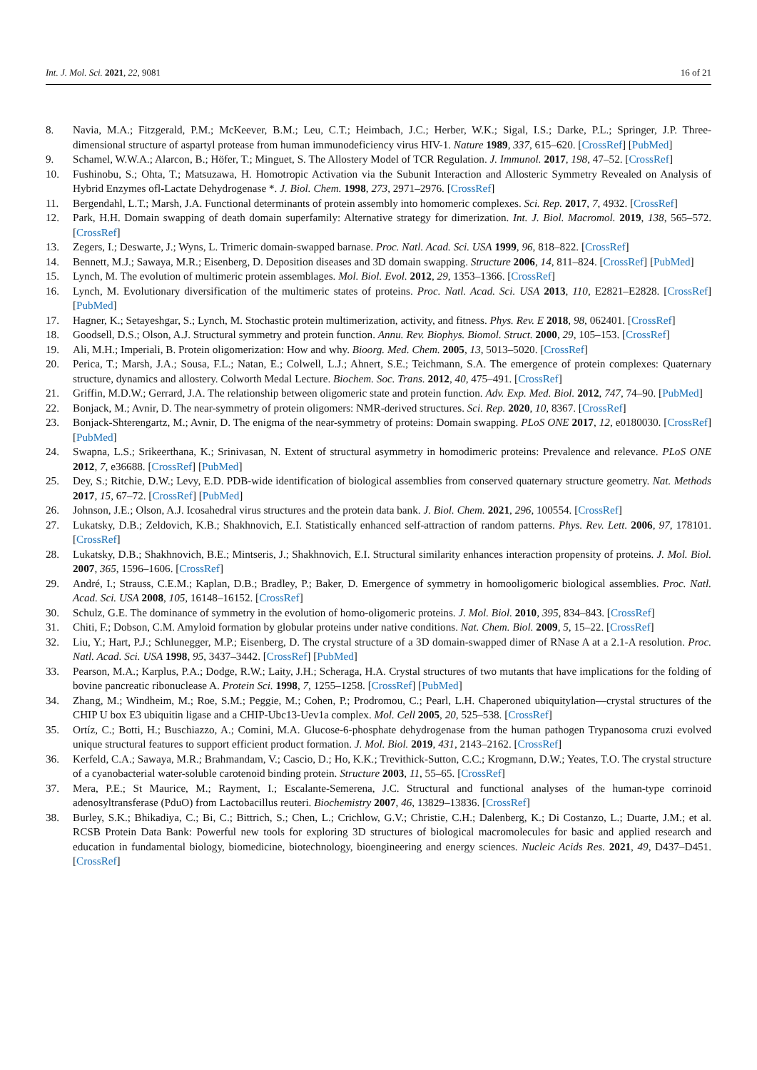Int. J. Mol. Sci. 2021, 22, 9081 16 of 21
8. Navia, M.A.; Fitzgerald, P.M.; McKeever, B.M.; Leu, C.T.; Heimbach, J.C.; Herber, W.K.; Sigal, I.S.; Darke, P.L.; Springer, J.P. Three-dimensional structure of aspartyl protease from human immunodeficiency virus HIV-1. Nature 1989, 337, 615–620. [CrossRef] [PubMed]
9. Schamel, W.W.A.; Alarcon, B.; Höfer, T.; Minguet, S. The Allostery Model of TCR Regulation. J. Immunol. 2017, 198, 47–52. [CrossRef]
10. Fushinobu, S.; Ohta, T.; Matsuzawa, H. Homotropic Activation via the Subunit Interaction and Allosteric Symmetry Revealed on Analysis of Hybrid Enzymes ofl-Lactate Dehydrogenase *. J. Biol. Chem. 1998, 273, 2971–2976. [CrossRef]
11. Bergendahl, L.T.; Marsh, J.A. Functional determinants of protein assembly into homomeric complexes. Sci. Rep. 2017, 7, 4932. [CrossRef]
12. Park, H.H. Domain swapping of death domain superfamily: Alternative strategy for dimerization. Int. J. Biol. Macromol. 2019, 138, 565–572. [CrossRef]
13. Zegers, I.; Deswarte, J.; Wyns, L. Trimeric domain-swapped barnase. Proc. Natl. Acad. Sci. USA 1999, 96, 818–822. [CrossRef]
14. Bennett, M.J.; Sawaya, M.R.; Eisenberg, D. Deposition diseases and 3D domain swapping. Structure 2006, 14, 811–824. [CrossRef] [PubMed]
15. Lynch, M. The evolution of multimeric protein assemblages. Mol. Biol. Evol. 2012, 29, 1353–1366. [CrossRef]
16. Lynch, M. Evolutionary diversification of the multimeric states of proteins. Proc. Natl. Acad. Sci. USA 2013, 110, E2821–E2828. [CrossRef] [PubMed]
17. Hagner, K.; Setayeshgar, S.; Lynch, M. Stochastic protein multimerization, activity, and fitness. Phys. Rev. E 2018, 98, 062401. [CrossRef]
18. Goodsell, D.S.; Olson, A.J. Structural symmetry and protein function. Annu. Rev. Biophys. Biomol. Struct. 2000, 29, 105–153. [CrossRef]
19. Ali, M.H.; Imperiali, B. Protein oligomerization: How and why. Bioorg. Med. Chem. 2005, 13, 5013–5020. [CrossRef]
20. Perica, T.; Marsh, J.A.; Sousa, F.L.; Natan, E.; Colwell, L.J.; Ahnert, S.E.; Teichmann, S.A. The emergence of protein complexes: Quaternary structure, dynamics and allostery. Colworth Medal Lecture. Biochem. Soc. Trans. 2012, 40, 475–491. [CrossRef]
21. Griffin, M.D.W.; Gerrard, J.A. The relationship between oligomeric state and protein function. Adv. Exp. Med. Biol. 2012, 747, 74–90. [PubMed]
22. Bonjack, M.; Avnir, D. The near-symmetry of protein oligomers: NMR-derived structures. Sci. Rep. 2020, 10, 8367. [CrossRef]
23. Bonjack-Shterengartz, M.; Avnir, D. The enigma of the near-symmetry of proteins: Domain swapping. PLoS ONE 2017, 12, e0180030. [CrossRef] [PubMed]
24. Swapna, L.S.; Srikeerthana, K.; Srinivasan, N. Extent of structural asymmetry in homodimeric proteins: Prevalence and relevance. PLoS ONE 2012, 7, e36688. [CrossRef] [PubMed]
25. Dey, S.; Ritchie, D.W.; Levy, E.D. PDB-wide identification of biological assemblies from conserved quaternary structure geometry. Nat. Methods 2017, 15, 67–72. [CrossRef] [PubMed]
26. Johnson, J.E.; Olson, A.J. Icosahedral virus structures and the protein data bank. J. Biol. Chem. 2021, 296, 100554. [CrossRef]
27. Lukatsky, D.B.; Zeldovich, K.B.; Shakhnovich, E.I. Statistically enhanced self-attraction of random patterns. Phys. Rev. Lett. 2006, 97, 178101. [CrossRef]
28. Lukatsky, D.B.; Shakhnovich, B.E.; Mintseris, J.; Shakhnovich, E.I. Structural similarity enhances interaction propensity of proteins. J. Mol. Biol. 2007, 365, 1596–1606. [CrossRef]
29. André, I.; Strauss, C.E.M.; Kaplan, D.B.; Bradley, P.; Baker, D. Emergence of symmetry in homooligomeric biological assemblies. Proc. Natl. Acad. Sci. USA 2008, 105, 16148–16152. [CrossRef]
30. Schulz, G.E. The dominance of symmetry in the evolution of homo-oligomeric proteins. J. Mol. Biol. 2010, 395, 834–843. [CrossRef]
31. Chiti, F.; Dobson, C.M. Amyloid formation by globular proteins under native conditions. Nat. Chem. Biol. 2009, 5, 15–22. [CrossRef]
32. Liu, Y.; Hart, P.J.; Schlunegger, M.P.; Eisenberg, D. The crystal structure of a 3D domain-swapped dimer of RNase A at a 2.1-A resolution. Proc. Natl. Acad. Sci. USA 1998, 95, 3437–3442. [CrossRef] [PubMed]
33. Pearson, M.A.; Karplus, P.A.; Dodge, R.W.; Laity, J.H.; Scheraga, H.A. Crystal structures of two mutants that have implications for the folding of bovine pancreatic ribonuclease A. Protein Sci. 1998, 7, 1255–1258. [CrossRef] [PubMed]
34. Zhang, M.; Windheim, M.; Roe, S.M.; Peggie, M.; Cohen, P.; Prodromou, C.; Pearl, L.H. Chaperoned ubiquitylation—crystal structures of the CHIP U box E3 ubiquitin ligase and a CHIP-Ubc13-Uev1a complex. Mol. Cell 2005, 20, 525–538. [CrossRef]
35. Ortíz, C.; Botti, H.; Buschiazzo, A.; Comini, M.A. Glucose-6-phosphate dehydrogenase from the human pathogen Trypanosoma cruzi evolved unique structural features to support efficient product formation. J. Mol. Biol. 2019, 431, 2143–2162. [CrossRef]
36. Kerfeld, C.A.; Sawaya, M.R.; Brahmandam, V.; Cascio, D.; Ho, K.K.; Trevithick-Sutton, C.C.; Krogmann, D.W.; Yeates, T.O. The crystal structure of a cyanobacterial water-soluble carotenoid binding protein. Structure 2003, 11, 55–65. [CrossRef]
37. Mera, P.E.; St Maurice, M.; Rayment, I.; Escalante-Semerena, J.C. Structural and functional analyses of the human-type corrinoid adenosyltransferase (PduO) from Lactobacillus reuteri. Biochemistry 2007, 46, 13829–13836. [CrossRef]
38. Burley, S.K.; Bhikadiya, C.; Bi, C.; Bittrich, S.; Chen, L.; Crichlow, G.V.; Christie, C.H.; Dalenberg, K.; Di Costanzo, L.; Duarte, J.M.; et al. RCSB Protein Data Bank: Powerful new tools for exploring 3D structures of biological macromolecules for basic and applied research and education in fundamental biology, biomedicine, biotechnology, bioengineering and energy sciences. Nucleic Acids Res. 2021, 49, D437–D451. [CrossRef]